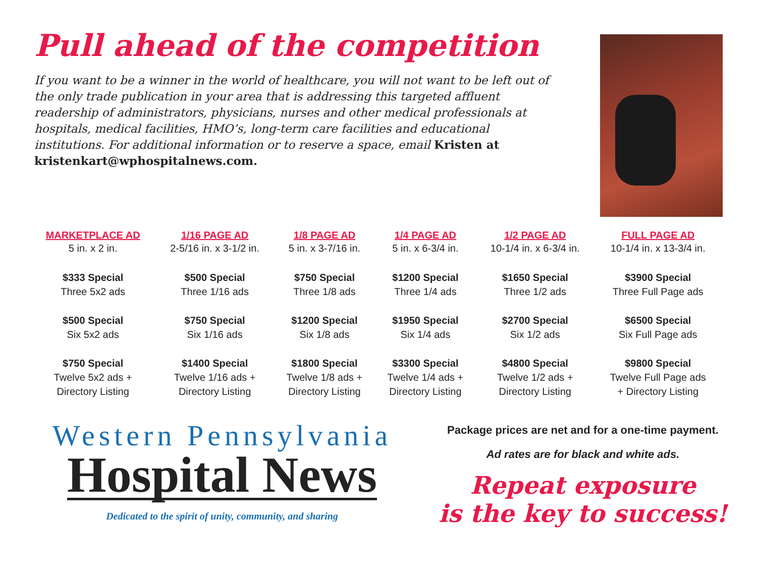Pull ahead of the competition
If you want to be a winner in the world of healthcare, you will not want to be left out of the only trade publication in your area that is addressing this targeted affluent readership of administrators, physicians, nurses and other medical professionals at hospitals, medical facilities, HMO’s, long-term care facilities and educational institutions. For additional information or to reserve a space, email Kristen at kristenkart@wphospitalnews.com.
| MARKETPLACE AD | 1/16 PAGE AD | 1/8 PAGE AD | 1/4 PAGE AD | 1/2 PAGE AD | FULL PAGE AD |
| --- | --- | --- | --- | --- | --- |
| 5 in. x 2 in. | 2-5/16 in. x 3-1/2 in. | 5 in. x 3-7/16 in. | 5 in. x 6-3/4 in. | 10-1/4 in. x 6-3/4 in. | 10-1/4 in. x 13-3/4 in. |
| $333 Special Three 5x2 ads | $500 Special Three 1/16 ads | $750 Special Three 1/8 ads | $1200 Special Three 1/4 ads | $1650 Special Three 1/2 ads | $3900 Special Three Full Page ads |
| $500 Special Six 5x2 ads | $750 Special Six 1/16 ads | $1200 Special Six 1/8 ads | $1950 Special Six 1/4 ads | $2700 Special Six 1/2 ads | $6500 Special Six Full Page ads |
| $750 Special Twelve 5x2 ads + Directory Listing | $1400 Special Twelve 1/16 ads + Directory Listing | $1800 Special Twelve 1/8 ads + Directory Listing | $3300 Special Twelve 1/4 ads + Directory Listing | $4800 Special Twelve 1/2 ads + Directory Listing | $9800 Special Twelve Full Page ads + Directory Listing |
Western Pennsylvania
Hospital News
Dedicated to the spirit of unity, community, and sharing
Package prices are net and for a one-time payment.
Ad rates are for black and white ads.
Repeat exposure
is the key to success!